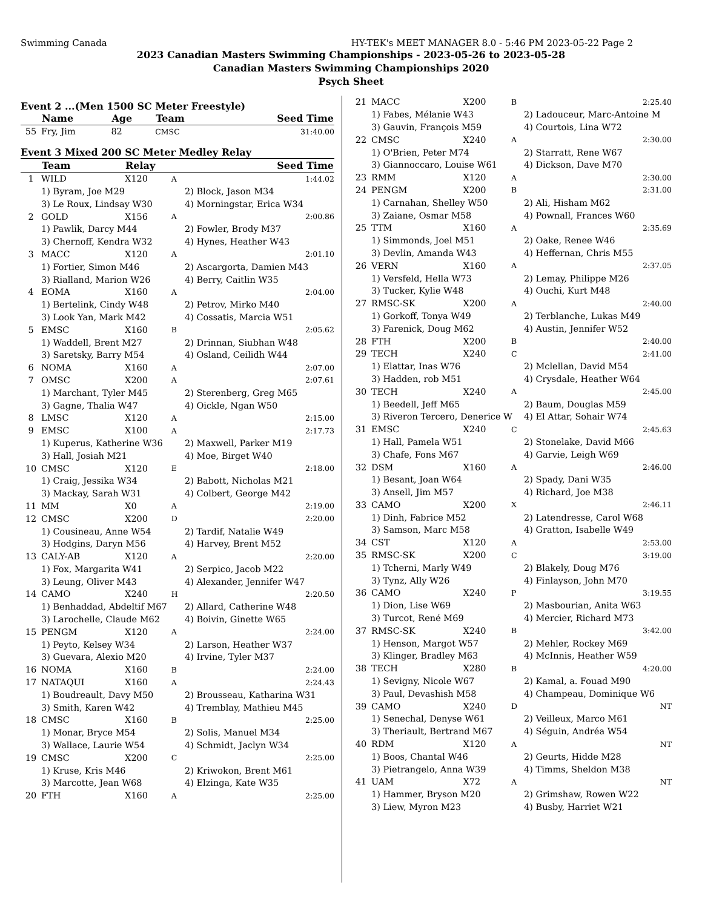Swimming Canada HY-TEK's MEET MANAGER 8.0 - 5:46 PM 2023-05-22 Page 2
2023 Canadian Masters Swimming Championships - 2023-05-26 to 2023-05-28
Canadian Masters Swimming Championships 2020
Psych Sheet
Event 2 ...(Men 1500 SC Meter Freestyle)
| | Name | Age | Team | Seed Time |
| --- | --- | --- | --- | --- |
| 55 | Fry, Jim | 82 | CMSC | 31:40.00 |
Event 3 Mixed 200 SC Meter Medley Relay
| | Team | Relay | | Seed Time | |
| --- | --- | --- | --- | --- | --- |
| 1 | WILD | X120 | A | | 1:44.02 |
| | 1) Byram, Joe M29 | | | 2) Block, Jason M34 | |
| | 3) Le Roux, Lindsay W30 | | | 4) Morningstar, Erica W34 | |
| 2 | GOLD | X156 | A | | 2:00.86 |
| | 1) Pawlik, Darcy M44 | | | 2) Fowler, Brody M37 | |
| | 3) Chernoff, Kendra W32 | | | 4) Hynes, Heather W43 | |
| 3 | MACC | X120 | A | | 2:01.10 |
| | 1) Fortier, Simon M46 | | | 2) Ascargorta, Damien M43 | |
| | 3) Rialland, Marion W26 | | | 4) Berry, Caitlin W35 | |
| 4 | EOMA | X160 | A | | 2:04.00 |
| | 1) Bertelink, Cindy W48 | | | 2) Petrov, Mirko M40 | |
| | 3) Look Yan, Mark M42 | | | 4) Cossatis, Marcia W51 | |
| 5 | EMSC | X160 | B | | 2:05.62 |
| | 1) Waddell, Brent M27 | | | 2) Drinnan, Siubhan W48 | |
| | 3) Saretsky, Barry M54 | | | 4) Osland, Ceilidh W44 | |
| 6 | NOMA | X160 | A | | 2:07.00 |
| 7 | OMSC | X200 | A | | 2:07.61 |
| | 1) Marchant, Tyler M45 | | | 2) Sterenberg, Greg M65 | |
| | 3) Gagne, Thalia W47 | | | 4) Oickle, Ngan W50 | |
| 8 | LMSC | X120 | A | | 2:15.00 |
| 9 | EMSC | X100 | A | | 2:17.73 |
| | 1) Kuperus, Katherine W36 | | | 2) Maxwell, Parker M19 | |
| | 3) Hall, Josiah M21 | | | 4) Moe, Birget W40 | |
| 10 | CMSC | X120 | E | | 2:18.00 |
| | 1) Craig, Jessika W34 | | | 2) Babott, Nicholas M21 | |
| | 3) Mackay, Sarah W31 | | | 4) Colbert, George M42 | |
| 11 | MM | X0 | A | | 2:19.00 |
| 12 | CMSC | X200 | D | | 2:20.00 |
| | 1) Cousineau, Anne W54 | | | 2) Tardif, Natalie W49 | |
| | 3) Hodgins, Daryn M56 | | | 4) Harvey, Brent M52 | |
| 13 | CALY-AB | X120 | A | | 2:20.00 |
| | 1) Fox, Margarita W41 | | | 2) Serpico, Jacob M22 | |
| | 3) Leung, Oliver M43 | | | 4) Alexander, Jennifer W47 | |
| 14 | CAMO | X240 | H | | 2:20.50 |
| | 1) Benhaddad, Abdeltif M67 | | | 2) Allard, Catherine W48 | |
| | 3) Larochelle, Claude M62 | | | 4) Boivin, Ginette W65 | |
| 15 | PENGM | X120 | A | | 2:24.00 |
| | 1) Peyto, Kelsey W34 | | | 2) Larson, Heather W37 | |
| | 3) Guevara, Alexio M20 | | | 4) Irvine, Tyler M37 | |
| 16 | NOMA | X160 | B | | 2:24.00 |
| 17 | NATAQUI | X160 | A | | 2:24.43 |
| | 1) Boudreault, Davy M50 | | | 2) Brousseau, Katharina W31 | |
| | 3) Smith, Karen W42 | | | 4) Tremblay, Mathieu M45 | |
| 18 | CMSC | X160 | B | | 2:25.00 |
| | 1) Monar, Bryce M54 | | | 2) Solis, Manuel M34 | |
| | 3) Wallace, Laurie W54 | | | 4) Schmidt, Jaclyn W34 | |
| 19 | CMSC | X200 | C | | 2:25.00 |
| | 1) Kruse, Kris M46 | | | 2) Kriwokon, Brent M61 | |
| | 3) Marcotte, Jean W68 | | | 4) Elzinga, Kate W35 | |
| 20 | FTH | X160 | A | | 2:25.00 |
| 21 | MACC | X200 | B | 2:25.40 |
| | 1) Fabes, Mélanie W43 | | | 2) Ladouceur, Marc-Antoine M |
| | 3) Gauvin, François M59 | | | 4) Courtois, Lina W72 |
| 22 | CMSC | X240 | A | 2:30.00 |
| | 1) O'Brien, Peter M74 | | | 2) Starratt, Rene W67 |
| | 3) Giannoccaro, Louise W61 | | | 4) Dickson, Dave M70 |
| 23 | RMM | X120 | A | 2:30.00 |
| 24 | PENGM | X200 | B | 2:31.00 |
| | 1) Carnahan, Shelley W50 | | | 2) Ali, Hisham M62 |
| | 3) Zaiane, Osmar M58 | | | 4) Pownall, Frances W60 |
| 25 | TTM | X160 | A | 2:35.69 |
| | 1) Simmonds, Joel M51 | | | 2) Oake, Renee W46 |
| | 3) Devlin, Amanda W43 | | | 4) Heffernan, Chris M55 |
| 26 | VERN | X160 | A | 2:37.05 |
| | 1) Versfeld, Hella W73 | | | 2) Lemay, Philippe M26 |
| | 3) Tucker, Kylie W48 | | | 4) Ouchi, Kurt M48 |
| 27 | RMSC-SK | X200 | A | 2:40.00 |
| | 1) Gorkoff, Tonya W49 | | | 2) Terblanche, Lukas M49 |
| | 3) Farenick, Doug M62 | | | 4) Austin, Jennifer W52 |
| 28 | FTH | X200 | B | 2:40.00 |
| 29 | TECH | X240 | C | 2:41.00 |
| | 1) Elattar, Inas W76 | | | 2) Mclellan, David M54 |
| | 3) Hadden, rob M51 | | | 4) Crysdale, Heather W64 |
| 30 | TECH | X240 | A | 2:45.00 |
| | 1) Beedell, Jeff M65 | | | 2) Baum, Douglas M59 |
| | 3) Riveron Tercero, Denerice W | | | 4) El Attar, Sohair W74 |
| 31 | EMSC | X240 | C | 2:45.63 |
| | 1) Hall, Pamela W51 | | | 2) Stonelake, David M66 |
| | 3) Chafe, Fons M67 | | | 4) Garvie, Leigh W69 |
| 32 | DSM | X160 | A | 2:46.00 |
| | 1) Besant, Joan W64 | | | 2) Spady, Dani W35 |
| | 3) Ansell, Jim M57 | | | 4) Richard, Joe M38 |
| 33 | CAMO | X200 | X | 2:46.11 |
| | 1) Dinh, Fabrice M52 | | | 2) Latendresse, Carol W68 |
| | 3) Samson, Marc M58 | | | 4) Gratton, Isabelle W49 |
| 34 | CST | X120 | A | 2:53.00 |
| 35 | RMSC-SK | X200 | C | 3:19.00 |
| | 1) Tcherni, Marly W49 | | | 2) Blakely, Doug M76 |
| | 3) Tynz, Ally W26 | | | 4) Finlayson, John M70 |
| 36 | CAMO | X240 | P | 3:19.55 |
| | 1) Dion, Lise W69 | | | 2) Masbourian, Anita W63 |
| | 3) Turcot, René M69 | | | 4) Mercier, Richard M73 |
| 37 | RMSC-SK | X240 | B | 3:42.00 |
| | 1) Henson, Margot W57 | | | 2) Mehler, Rockey M69 |
| | 3) Klinger, Bradley M63 | | | 4) McInnis, Heather W59 |
| 38 | TECH | X280 | B | 4:20.00 |
| | 1) Sevigny, Nicole W67 | | | 2) Kamal, a. Fouad M90 |
| | 3) Paul, Devashish M58 | | | 4) Champeau, Dominique W6 |
| 39 | CAMO | X240 | D | NT |
| | 1) Senechal, Denyse W61 | | | 2) Veilleux, Marco M61 |
| | 3) Theriault, Bertrand M67 | | | 4) Séguin, Andréa W54 |
| 40 | RDM | X120 | A | NT |
| | 1) Boos, Chantal W46 | | | 2) Geurts, Hidde M28 |
| | 3) Pietrangelo, Anna W39 | | | 4) Timms, Sheldon M38 |
| 41 | UAM | X72 | A | NT |
| | 1) Hammer, Bryson M20 | | | 2) Grimshaw, Rowen W22 |
| | 3) Liew, Myron M23 | | | 4) Busby, Harriet W21 |